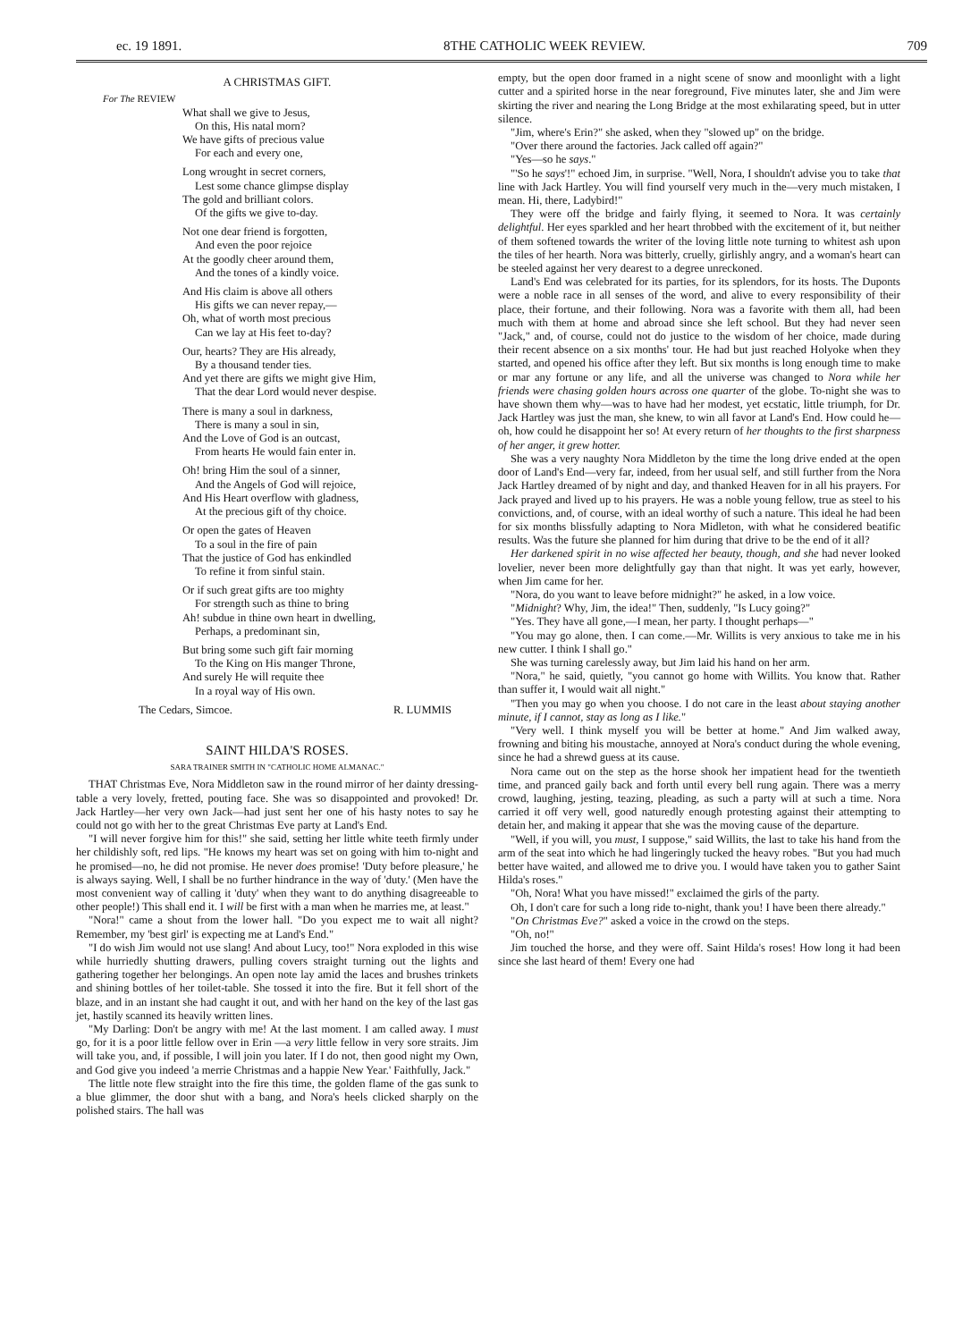ec. 19 1891. 8THE CATHOLIC WEEK REVIEW. 709
A CHRISTMAS GIFT.
For The REVIEW
What shall we give to Jesus,
On this, His natal morn?
We have gifts of precious value
For each and every one,
Long wrought in secret corners,
Lest some chance glimpse display
The gold and brilliant colors.
Of the gifts we give to-day.
Not one dear friend is forgotten,
And even the poor rejoice
At the goodly cheer around them,
And the tones of a kindly voice.
And His claim is above all others
His gifts we can never repay,—
Oh, what of worth most precious
Can we lay at His feet to-day?
Our, hearts? They are His already,
By a thousand tender ties.
And yet there are gifts we might give Him,
That the dear Lord would never despise.
There is many a soul in darkness,
There is many a soul in sin,
And the Love of God is an outcast,
From hearts He would fain enter in.
Oh! bring Him the soul of a sinner,
And the Angels of God will rejoice,
And His Heart overflow with gladness,
At the precious gift of thy choice.
Or open the gates of Heaven
To a soul in the fire of pain
That the justice of God has enkindled
To refine it from sinful stain.
Or if such great gifts are too mighty
For strength such as thine to bring
Ah! subdue in thine own heart in dwelling,
Perhaps, a predominant sin,
But bring some such gift fair morning
To the King on His manger Throne,
And surely He will requite thee
In a royal way of His own.
The Cedars, Simcoe. R. LUMMIS
SAINT HILDA'S ROSES.
SARA TRAINER SMITH IN "CATHOLIC HOME ALMANAC."
THAT Christmas Eve, Nora Middleton saw in the round mirror of her dainty dressing-table a very lovely, fretted, pouting face. She was so disappointed and provoked! Dr. Jack Hartley—her very own Jack—had just sent her one of his hasty notes to say he could not go with her to the great Christmas Eve party at Land's End.
"I will never forgive him for this!" she said, setting her little white teeth firmly under her childishly soft, red lips. "He knows my heart was set on going with him to-night and he promised—no, he did not promise. He never does promise! 'Duty before pleasure,' he is always saying. Well, I shall be no further hindrance in the way of 'duty.' (Men have the most convenient way of calling it 'duty' when they want to do anything disagreeable to other people!) This shall end it. I will be first with a man when he marries me, at least."
"Nora!" came a shout from the lower hall. "Do you expect me to wait all night? Remember, my 'best girl' is expecting me at Land's End."
"I do wish Jim would not use slang! And about Lucy, too!" Nora exploded in this wise while hurriedly shutting drawers, pulling covers straight turning out the lights and gathering together her belongings. An open note lay amid the laces and brushes trinkets and shining bottles of her toilet-table. She tossed it into the fire. But it fell short of the blaze, and in an instant she had caught it out, and with her hand on the key of the last gas jet, hastily scanned its heavily written lines.
"My Darling: Don't be angry with me! At the last moment. I am called away. I must go, for it is a poor little fellow over in Erin —a very little fellow in very sore straits. Jim will take you, and, if possible, I will join you later. If I do not, then good night my Own, and God give you indeed 'a merrie Christmas and a happie New Year.' Faithfully, Jack."
The little note flew straight into the fire this time, the golden flame of the gas sunk to a blue glimmer, the door shut with a bang, and Nora's heels clicked sharply on the polished stairs. The hall was
empty, but the open door framed in a night scene of snow and moonlight with a light cutter and a spirited horse in the near foreground, Five minutes later, she and Jim were skirting the river and nearing the Long Bridge at the most exhilarating speed, but in utter silence.
"Jim, where's Erin?" she asked, when they "slowed up" on the bridge.
"Over there around the factories. Jack called off again?"
"Yes—so he says."
"'So he says'!" echoed Jim, in surprise. "Well, Nora, I shouldn't advise you to take that line with Jack Hartley. You will find yourself very much in the—very much mistaken, I mean. Hi, there, Ladybird!"
They were off the bridge and fairly flying, it seemed to Nora. It was certainly delightful. Her eyes sparkled and her heart throbbed with the excitement of it, but neither of them softened towards the writer of the loving little note turning to whitest ash upon the tiles of her hearth. Nora was bitterly, cruelly, girlishly angry, and a woman's heart can be steeled against her very dearest to a degree unreckoned.
Land's End was celebrated for its parties, for its splendors, for its hosts. The Duponts were a noble race in all senses of the word, and alive to every responsibility of their place, their fortune, and their following. Nora was a favorite with them all, had been much with them at home and abroad since she left school. But they had never seen "Jack," and, of course, could not do justice to the wisdom of her choice, made during their recent absence on a six months' tour. He had but just reached Holyoke when they started, and opened his office after they left. But six months is long enough time to make or mar any fortune or any life, and all the universe was changed to Nora while her friends were chasing golden hours across one quarter of the globe. To-night she was to have shown them why—was to have had her modest, yet ecstatic, little triumph, for Dr. Jack Hartley was just the man, she knew, to win all favor at Land's End. How could he—oh, how could he disappoint her so! At every return of her thoughts to the first sharpness of her anger, it grew hotter.
She was a very naughty Nora Middleton by the time the long drive ended at the open door of Land's End—very far, indeed, from her usual self, and still further from the Nora Jack Hartley dreamed of by night and day, and thanked Heaven for in all his prayers. For Jack prayed and lived up to his prayers. He was a noble young fellow, true as steel to his convictions, and, of course, with an ideal worthy of such a nature. This ideal he had been for six months blissfully adapting to Nora Midleton, with what he considered beatific results. Was the future she planned for him during that drive to be the end of it all?
Her darkened spirit in no wise affected her beauty, though, and she had never looked lovelier, never been more delightfully gay than that night. It was yet early, however, when Jim came for her.
"Nora, do you want to leave before midnight?" he asked, in a low voice.
"Midnight? Why, Jim, the idea!" Then, suddenly, "Is Lucy going?"
"Yes. They have all gone,—I mean, her party. I thought perhaps—"
"You may go alone, then. I can come.—Mr. Willits is very anxious to take me in his new cutter. I think I shall go."
She was turning carelessly away, but Jim laid his hand on her arm.
"Nora," he said, quietly, "you cannot go home with Willits. You know that. Rather than suffer it, I would wait all night."
"Then you may go when you choose. I do not care in the least about staying another minute, if I cannot, stay as long as I like."
"Very well. I think myself you will be better at home." And Jim walked away, frowning and biting his moustache, annoyed at Nora's conduct during the whole evening, since he had a shrewd guess at its cause.
Nora came out on the step as the horse shook her impatient head for the twentieth time, and pranced gaily back and forth until every bell rung again. There was a merry crowd, laughing, jesting, teazing, pleading, as such a party will at such a time. Nora carried it off very well, good naturedly enough protesting against their attempting to detain her, and making it appear that she was the moving cause of the departure.
"Well, if you will, you must, I suppose," said Willits, the last to take his hand from the arm of the seat into which he had lingeringly tucked the heavy robes. "But you had much better have waited, and allowed me to drive you. I would have taken you to gather Saint Hilda's roses."
"Oh, Nora! What you have missed!" exclaimed the girls of the party.
Oh, I don't care for such a long ride to-night, thank you! I have been there already."
"On Christmas Eve?" asked a voice in the crowd on the steps.
"Oh, no!"
Jim touched the horse, and they were off. Saint Hilda's roses! How long it had been since she last heard of them! Every one had